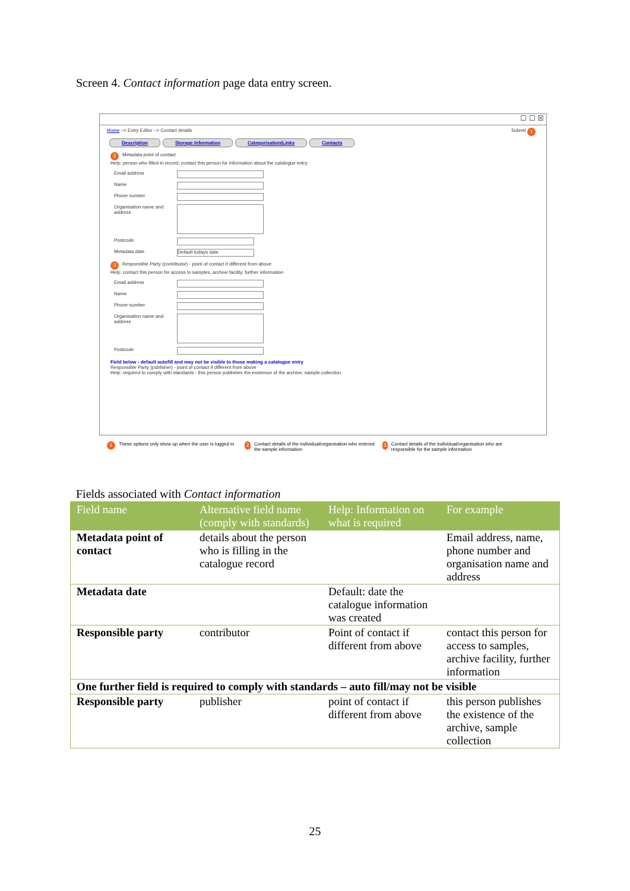Screen 4. Contact information page data entry screen.
☐ ☐ ☒
Home –> Entry Editor –> Contact details Submit 1
Description Storage Information Categorisation/Links Contacts
2 Metadata point of contact
Help: person who filled in record; contact this person for information about the catalogue entry
Email address
Name
Phone number
Organisation name and address
Postcode
Metadata date Default todays date
3 Responsible Party (contributor) - point of contact if different from above
Help: contact this person for access to samples, archive facility, further information
Email address
Name
Phone number
Organisation name and address
Postcode
Field below - default autofill and may not be visible to those making a catalogue entry
Responsible Party (publisher) - point of contact if different from above
Help: required to comply with standards - this person publishes the existence of the archive, sample collection.
1 These options only show up when the user is logged in
2 Contact details of the individual/organisation who entered the sample information
3 Contact details of the individual/organisation who are responsible for the sample information
Fields associated with Contact information
| Field name | Alternative field name (comply with standards) | Help: Information on what is required | For example |
| --- | --- | --- | --- |
| Metadata point of contact | details about the person who is filling in the catalogue record | | Email address, name, phone number and organisation name and address |
| Metadata date | | Default: date the catalogue information was created | |
| Responsible party | contributor | Point of contact if different from above | contact this person for access to samples, archive facility, further information |
| One further field is required to comply with standards – auto fill/may not be visible | | | |
| Responsible party | publisher | point of contact if different from above | this person publishes the existence of the archive, sample collection |
25